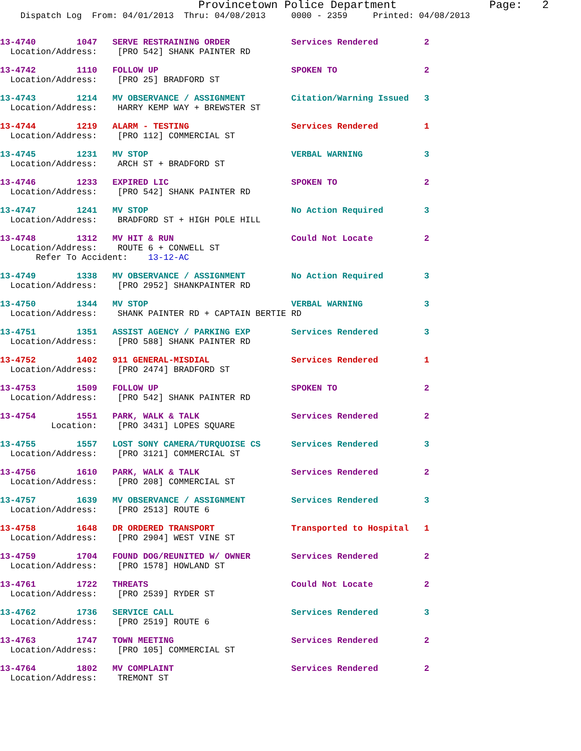Provincetown Police Department              Page:   2
    Dispatch Log  From: 04/01/2013  Thru: 04/08/2013     0000 - 2359     Printed: 04/08/2013
13-4740        1047   SERVE RESTRAINING ORDER            Services Rendered         2
  Location/Address:    [PRO 542] SHANK PAINTER RD
13-4742        1110   FOLLOW UP                          SPOKEN TO                 2
  Location/Address:    [PRO 25] BRADFORD ST
13-4743        1214   MV OBSERVANCE / ASSIGNMENT         Citation/Warning Issued   3
  Location/Address:    HARRY KEMP WAY + BREWSTER ST
13-4744        1219   ALARM - TESTING                    Services Rendered         1
  Location/Address:    [PRO 112] COMMERCIAL ST
13-4745        1231   MV STOP                            VERBAL WARNING            3
  Location/Address:    ARCH ST + BRADFORD ST
13-4746        1233   EXPIRED LIC                        SPOKEN TO                 2
  Location/Address:    [PRO 542] SHANK PAINTER RD
13-4747        1241   MV STOP                            No Action Required        3
  Location/Address:    BRADFORD ST + HIGH POLE HILL
13-4748        1312   MV HIT & RUN                       Could Not Locate          2
  Location/Address:    ROUTE 6 + CONWELL ST
       Refer To Accident:    13-12-AC
13-4749        1338   MV OBSERVANCE / ASSIGNMENT         No Action Required        3
  Location/Address:    [PRO 2952] SHANKPAINTER RD
13-4750        1344   MV STOP                            VERBAL WARNING            3
  Location/Address:    SHANK PAINTER RD + CAPTAIN BERTIE RD
13-4751        1351   ASSIST AGENCY / PARKING EXP        Services Rendered         3
  Location/Address:    [PRO 588] SHANK PAINTER RD
13-4752        1402   911 GENERAL-MISDIAL                Services Rendered         1
  Location/Address:    [PRO 2474] BRADFORD ST
13-4753        1509   FOLLOW UP                          SPOKEN TO                 2
  Location/Address:    [PRO 542] SHANK PAINTER RD
13-4754        1551   PARK, WALK & TALK                  Services Rendered         2
          Location:    [PRO 3431] LOPES SQUARE
13-4755        1557   LOST SONY CAMERA/TURQUOISE CS      Services Rendered         3
  Location/Address:    [PRO 3121] COMMERCIAL ST
13-4756        1610   PARK, WALK & TALK                  Services Rendered         2
  Location/Address:    [PRO 208] COMMERCIAL ST
13-4757        1639   MV OBSERVANCE / ASSIGNMENT         Services Rendered         3
  Location/Address:    [PRO 2513] ROUTE 6
13-4758        1648   DR ORDERED TRANSPORT               Transported to Hospital   1
  Location/Address:    [PRO 2904] WEST VINE ST
13-4759        1704   FOUND DOG/REUNITED W/ OWNER        Services Rendered         2
  Location/Address:    [PRO 1578] HOWLAND ST
13-4761        1722   THREATS                            Could Not Locate          2
  Location/Address:    [PRO 2539] RYDER ST
13-4762        1736   SERVICE CALL                       Services Rendered         3
  Location/Address:    [PRO 2519] ROUTE 6
13-4763        1747   TOWN MEETING                       Services Rendered         2
  Location/Address:    [PRO 105] COMMERCIAL ST
13-4764        1802   MV COMPLAINT                       Services Rendered         2
  Location/Address:    TREMONT ST